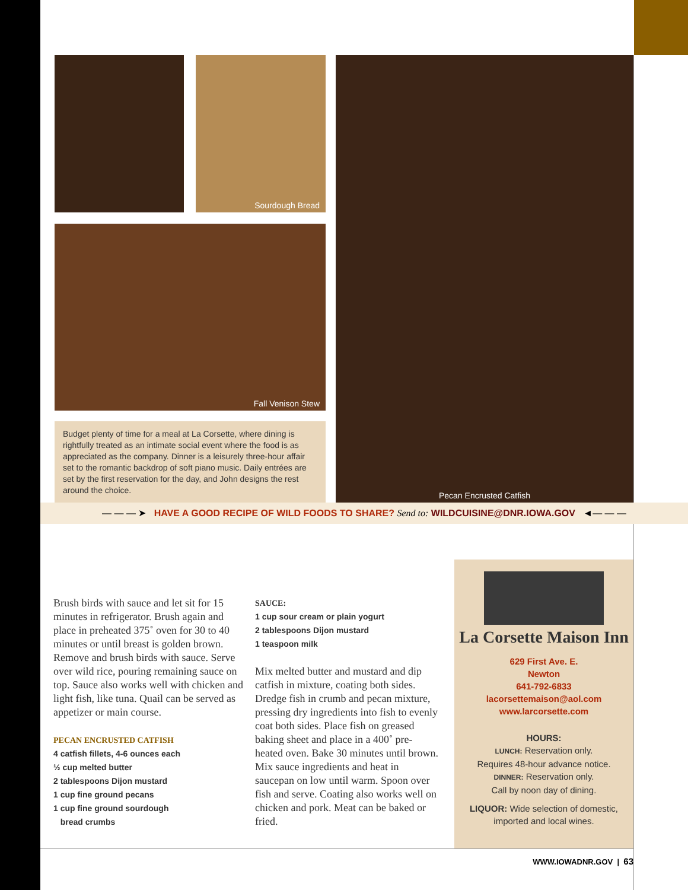Sourdough Bread
Fall Venison Stew
Pecan Encrusted Catfish
Budget plenty of time for a meal at La Corsette, where dining is rightfully treated as an intimate social event where the food is as appreciated as the company. Dinner is a leisurely three-hour affair set to the romantic backdrop of soft piano music. Daily entrées are set by the first reservation for the day, and John designs the rest around the choice.
— — — ➤ HAVE A GOOD RECIPE OF WILD FOODS TO SHARE? Send to: WILDCUISINE@DNR.IOWA.GOV ◄— — —
Brush birds with sauce and let sit for 15 minutes in refrigerator. Brush again and place in preheated 375˚ oven for 30 to 40 minutes or until breast is golden brown. Remove and brush birds with sauce. Serve over wild rice, pouring remaining sauce on top. Sauce also works well with chicken and light fish, like tuna. Quail can be served as appetizer or main course.
PECAN ENCRUSTED CATFISH
4 catfish fillets, 4-6 ounces each
½ cup melted butter
2 tablespoons Dijon mustard
1 cup fine ground pecans
1 cup fine ground sourdough
bread crumbs
SAUCE:
1 cup sour cream or plain yogurt
2 tablespoons Dijon mustard
1 teaspoon milk
Mix melted butter and mustard and dip catfish in mixture, coating both sides. Dredge fish in crumb and pecan mixture, pressing dry ingredients into fish to evenly coat both sides. Place fish on greased baking sheet and place in a 400˚ pre-heated oven. Bake 30 minutes until brown. Mix sauce ingredients and heat in saucepan on low until warm. Spoon over fish and serve. Coating also works well on chicken and pork. Meat can be baked or fried.
La Corsette Maison Inn
629 First Ave. E.
Newton
641-792-6833
lacorsettemaison@aol.com
www.larcorsette.com
HOURS:
LUNCH: Reservation only.
Requires 48-hour advance notice.
DINNER: Reservation only.
Call by noon day of dining.
LIQUOR: Wide selection of domestic, imported and local wines.
WWW.IOWADNR.GOV | 63